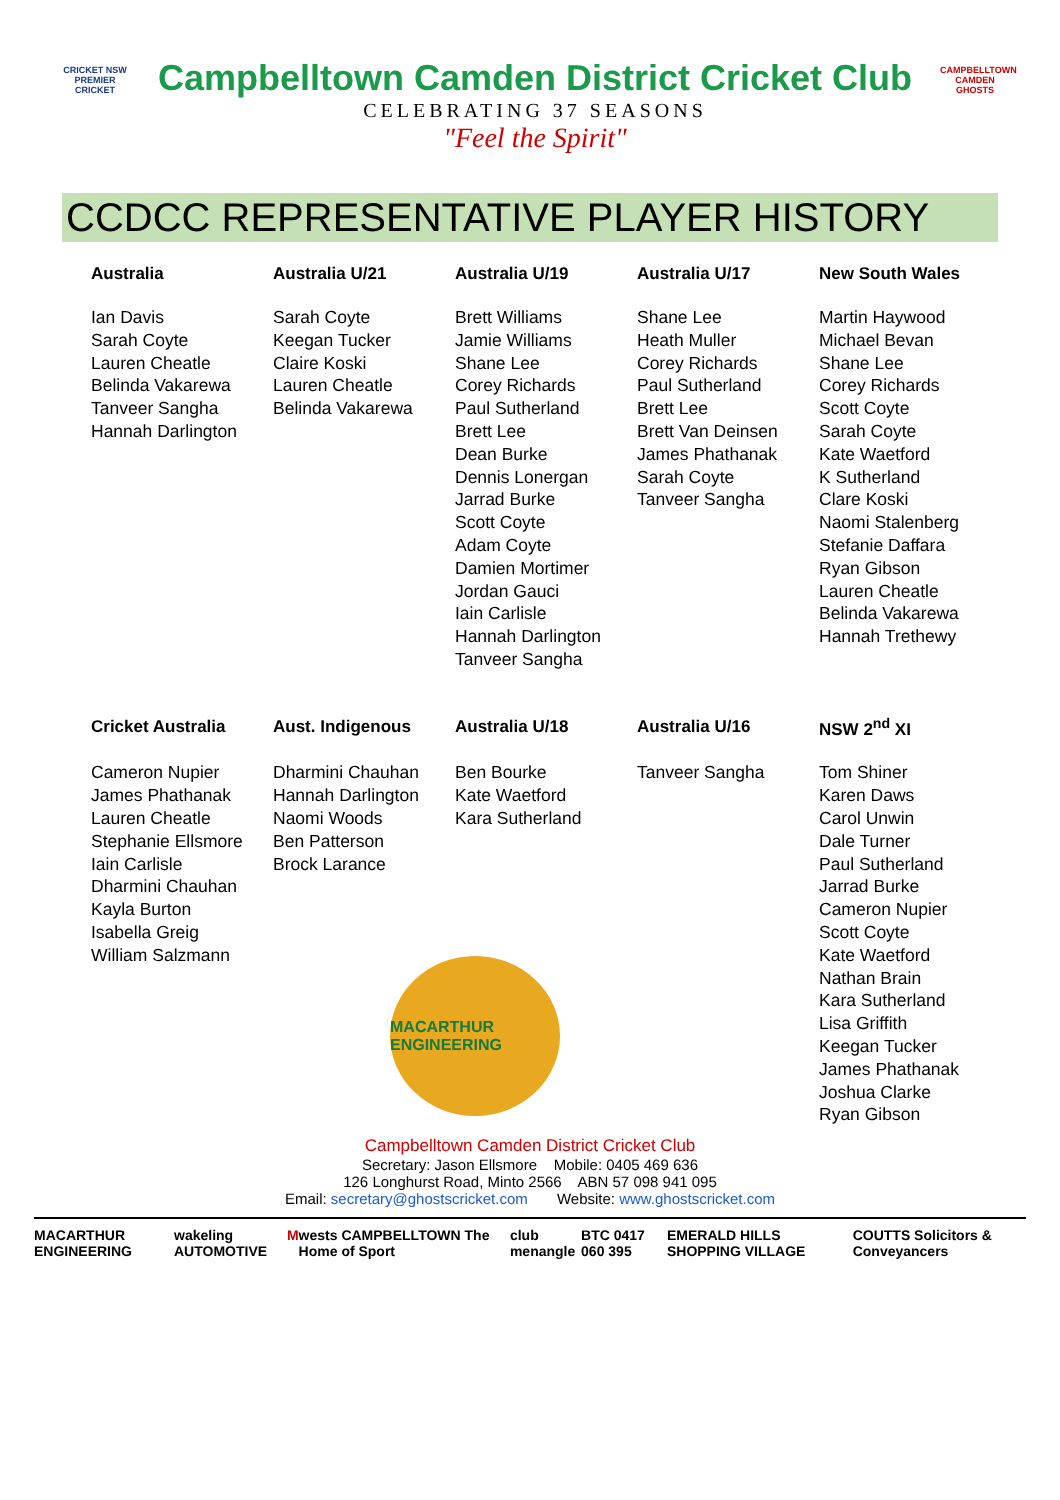CRICKET NSW PREMIER CRICKET
Campbelltown Camden District Cricket Club
CELEBRATING 37 SEASONS
"Feel the Spirit"
CAMPBELLTOWN CAMDEN GHOSTS
CCDCC REPRESENTATIVE PLAYER HISTORY
| Australia | Australia U/21 | Australia U/19 | Australia U/17 | New South Wales |
| --- | --- | --- | --- | --- |
| Ian Davis Sarah Coyte Lauren Cheatle Belinda Vakarewa Tanveer Sangha Hannah Darlington | Sarah Coyte Keegan Tucker Claire Koski Lauren Cheatle Belinda Vakarewa | Brett Williams Jamie Williams Shane Lee Corey Richards Paul Sutherland Brett Lee Dean Burke Dennis Lonergan Jarrad Burke Scott Coyte Adam Coyte Damien Mortimer Jordan Gauci Iain Carlisle Hannah Darlington Tanveer Sangha | Shane Lee Heath Muller Corey Richards Paul Sutherland Brett Lee Brett Van Deinsen James Phathanak Sarah Coyte Tanveer Sangha | Martin Haywood Michael Bevan Shane Lee Corey Richards Scott Coyte Sarah Coyte Kate Waetford K Sutherland Clare Koski Naomi Stalenberg Stefanie Daffara Ryan Gibson Lauren Cheatle Belinda Vakarewa Hannah Trethewy |
| Cricket Australia | Aust. Indigenous | Australia U/18 | Australia U/16 | NSW 2<sup>nd</sup> XI |
| Cameron Nupier James Phathanak Lauren Cheatle Stephanie Ellsmore Iain Carlisle Dharmini Chauhan Kayla Burton Isabella Greig William Salzmann | Dharmini Chauhan Hannah Darlington Naomi Woods Ben Patterson Brock Larance | Ben Bourke Kate Waetford Kara Sutherland | Tanveer Sangha | Tom Shiner Karen Daws Carol Unwin Dale Turner Paul Sutherland Jarrad Burke Cameron Nupier Scott Coyte Kate Waetford Nathan Brain Kara Sutherland Lisa Griffith Keegan Tucker James Phathanak Joshua Clarke Ryan Gibson |
MACARTHUR ENGINEERING
Campbelltown Camden District Cricket Club
Secretary: Jason Ellsmore Mobile: 0405 469 636
126 Longhurst Road, Minto 2566 ABN 57 098 941 095
Email: secretary@ghostscricket.com Website: www.ghostscricket.com
MACARTHUR ENGINEERING wakeling AUTOMOTIVE M wests CAMPBELLTOWN The Home of Sport club menangle BTC 0417 060 395 EMERALD HILLS SHOPPING VILLAGE COUTTS Solicitors & Conveyancers